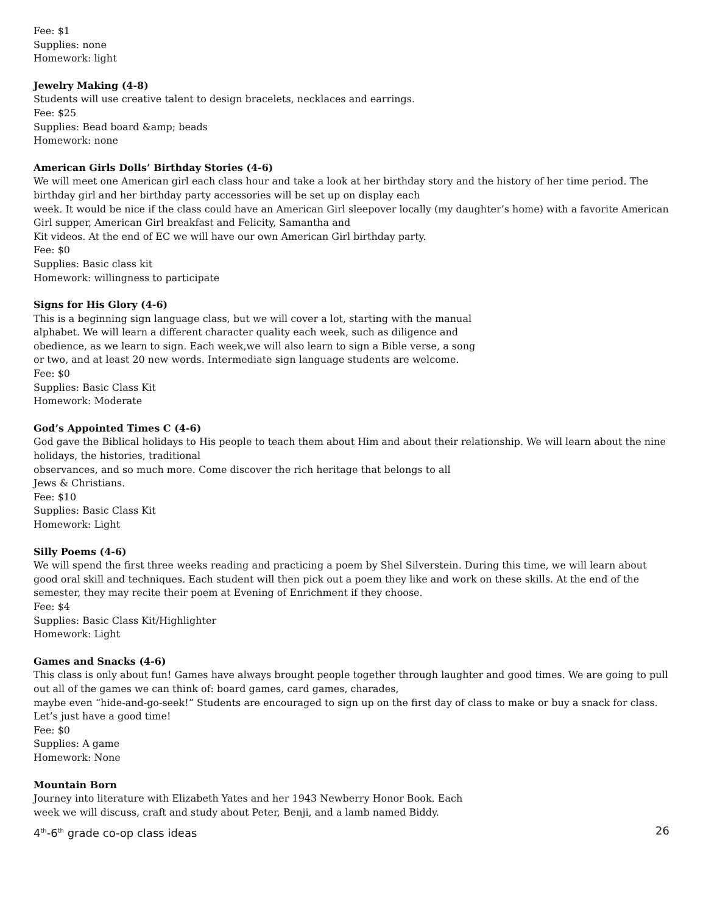Fee: $1
Supplies: none
Homework: light
Jewelry Making (4-8)
Students will use creative talent to design bracelets, necklaces and earrings.
Fee: $25
Supplies: Bead board &amp; beads
Homework: none
American Girls Dolls’ Birthday Stories (4-6)
We will meet one American girl each class hour and take a look at her birthday story and the history of her time period. The birthday girl and her birthday party accessories will be set up on display each
week. It would be nice if the class could have an American Girl sleepover locally (my daughter’s home) with a favorite American Girl supper, American Girl breakfast and Felicity, Samantha and
Kit videos. At the end of EC we will have our own American Girl birthday party.
Fee: $0
Supplies: Basic class kit
Homework: willingness to participate
Signs for His Glory (4-6)
This is a beginning sign language class, but we will cover a lot, starting with the manual
alphabet. We will learn a different character quality each week, such as diligence and
obedience, as we learn to sign. Each week,we will also learn to sign a Bible verse, a song
or two, and at least 20 new words. Intermediate sign language students are welcome.
Fee: $0
Supplies: Basic Class Kit
Homework: Moderate
God’s Appointed Times C (4-6)
God gave the Biblical holidays to His people to teach them about Him and about their relationship. We will learn about the nine holidays, the histories, traditional
observances, and so much more. Come discover the rich heritage that belongs to all
Jews & Christians.
Fee: $10
Supplies: Basic Class Kit
Homework: Light
Silly Poems (4-6)
We will spend the first three weeks reading and practicing a poem by Shel Silverstein. During this time, we will learn about good oral skill and techniques. Each student will then pick out a poem they like and work on these skills. At the end of the semester, they may recite their poem at Evening of Enrichment if they choose.
Fee: $4
Supplies: Basic Class Kit/Highlighter
Homework: Light
Games and Snacks (4-6)
This class is only about fun! Games have always brought people together through laughter and good times. We are going to pull out all of the games we can think of: board games, card games, charades,
maybe even “hide-and-go-seek!” Students are encouraged to sign up on the first day of class to make or buy a snack for class. Let’s just have a good time!
Fee: $0
Supplies: A game
Homework: None
Mountain Born
Journey into literature with Elizabeth Yates and her 1943 Newberry Honor Book. Each
week we will discuss, craft and study about Peter, Benji, and a lamb named Biddy.
4<sup>th</sup>-6<sup>th</sup> grade co-op class ideas 26